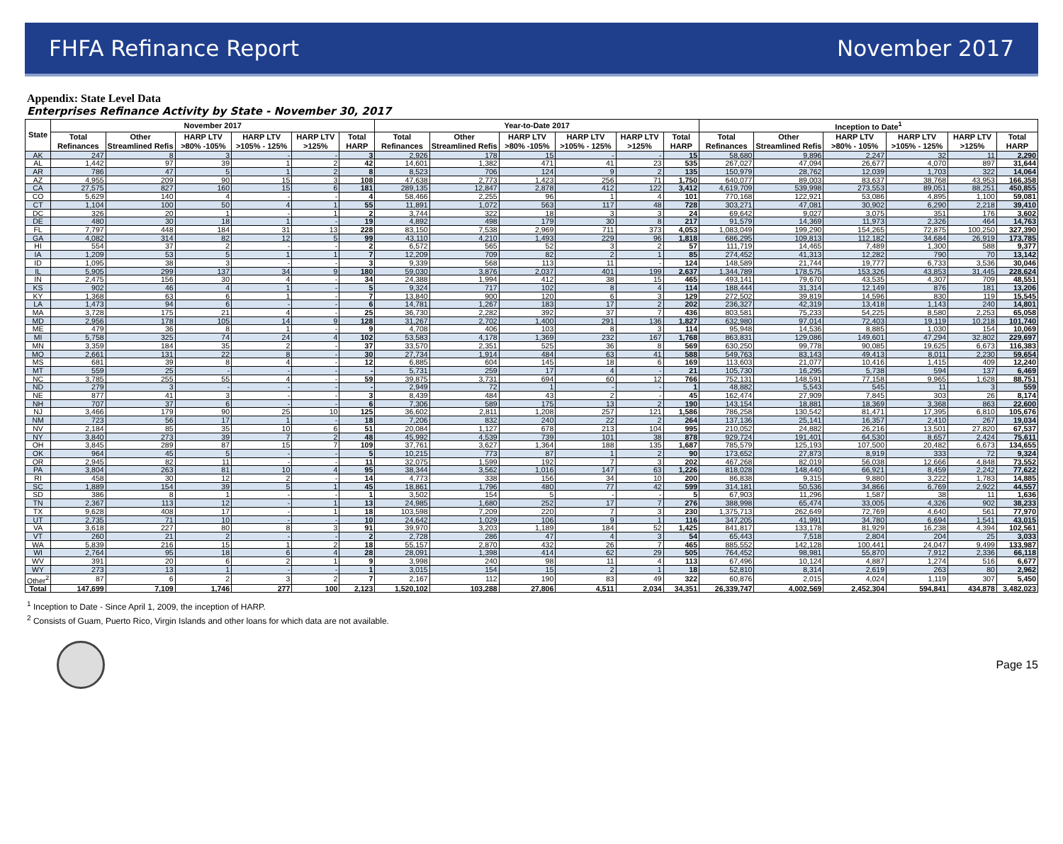FHFA Refinance Report November 2017
Appendix: State Level Data
Enterprises Refinance Activity by State - November 30, 2017
| State | November 2017 | | | | | | Year-to-Date 2017 | | | | | | Inception to Date<sup>1</sup> | | | | | |
| --- | --- | --- | --- | --- | --- | --- | --- | --- | --- | --- | --- | --- | --- | --- | --- | --- | --- | --- |
| | Total Refinances | Other Streamlined Refis | HARP LTV >80% -105% | HARP LTV >105% - 125% | HARP LTV >125% | Total HARP | Total Refinances | Other Streamlined Refis | HARP LTV >80% -105% | HARP LTV >105% - 125% | HARP LTV >125% | Total HARP | Total Refinances | Other Streamlined Refis | HARP LTV >80% - 105% | HARP LTV >105% - 125% | HARP LTV >125% | Total HARP |
| AK | 247 | 8 | 3 | - | - | 3 | 2,926 | 178 | 15 | - | - | 15 | 58,680 | 9,896 | 2,247 | 32 | 11 | 2,290 |
| AL | 1,442 | 97 | 39 | 1 | 2 | 42 | 14,601 | 1,382 | 471 | 41 | 23 | 535 | 267,027 | 47,094 | 26,677 | 4,070 | 897 | 31,644 |
| AR | 786 | 47 | 5 | 1 | 2 | 8 | 8,523 | 706 | 124 | 9 | 2 | 135 | 150,979 | 28,762 | 12,039 | 1,703 | 322 | 14,064 |
| AZ | 4,955 | 209 | 90 | 15 | 3 | 108 | 47,638 | 2,773 | 1,423 | 256 | 71 | 1,750 | 640,077 | 89,003 | 83,637 | 38,768 | 43,953 | 166,358 |
| CA | 27,575 | 827 | 160 | 15 | 6 | 181 | 289,135 | 12,847 | 2,878 | 412 | 122 | 3,412 | 4,619,709 | 539,998 | 273,553 | 89,051 | 88,251 | 450,855 |
| CO | 5,629 | 140 | 4 | - | - | 4 | 58,466 | 2,255 | 96 | 1 | 4 | 101 | 770,168 | 122,921 | 53,086 | 4,895 | 1,100 | 59,081 |
| CT | 1,104 | 100 | 50 | 4 | 1 | 55 | 11,891 | 1,072 | 563 | 117 | 48 | 728 | 303,271 | 47,081 | 30,902 | 6,290 | 2,218 | 39,410 |
| DC | 326 | 20 | 1 | - | 1 | 2 | 3,744 | 322 | 18 | 3 | 3 | 24 | 69,642 | 9,027 | 3,075 | 351 | 176 | 3,602 |
| DE | 480 | 30 | 18 | 1 | - | 19 | 4,892 | 498 | 179 | 30 | 8 | 217 | 91,579 | 14,369 | 11,973 | 2,326 | 464 | 14,763 |
| FL | 7,797 | 448 | 184 | 31 | 13 | 228 | 83,150 | 7,538 | 2,969 | 711 | 373 | 4,053 | 1,083,049 | 199,290 | 154,265 | 72,875 | 100,250 | 327,390 |
| GA | 4,082 | 314 | 82 | 12 | 5 | 99 | 43,110 | 4,210 | 1,493 | 229 | 96 | 1,818 | 686,295 | 109,813 | 112,182 | 34,684 | 26,919 | 173,785 |
| HI | 554 | 37 | 2 | - | - | 2 | 6,572 | 565 | 52 | 3 | 2 | 57 | 111,719 | 14,465 | 7,489 | 1,300 | 588 | 9,377 |
| IA | 1,209 | 53 | 5 | 1 | 1 | 7 | 12,209 | 709 | 82 | 2 | 1 | 85 | 274,452 | 41,313 | 12,282 | 790 | 70 | 13,142 |
| ID | 1,095 | 38 | 3 | - | - | 3 | 9,339 | 568 | 113 | 11 | - | 124 | 148,589 | 21,744 | 19,777 | 6,733 | 3,536 | 30,046 |
| IL | 5,905 | 299 | 137 | 34 | 9 | 180 | 59,030 | 3,876 | 2,037 | 401 | 199 | 2,637 | 1,344,789 | 178,575 | 153,326 | 43,853 | 31,445 | 228,624 |
| IN | 2,475 | 156 | 30 | 4 | - | 34 | 24,388 | 1,994 | 412 | 38 | 15 | 465 | 493,141 | 79,670 | 43,535 | 4,307 | 709 | 48,551 |
| KS | 902 | 46 | 4 | 1 | - | 5 | 9,324 | 717 | 102 | 8 | 4 | 114 | 188,444 | 31,314 | 12,149 | 876 | 181 | 13,206 |
| KY | 1,368 | 63 | 6 | 1 | - | 7 | 13,840 | 900 | 120 | 6 | 3 | 129 | 272,502 | 39,819 | 14,596 | 830 | 119 | 15,545 |
| LA | 1,473 | 94 | 6 | - | - | 6 | 14,781 | 1,267 | 183 | 17 | 2 | 202 | 236,327 | 42,319 | 13,418 | 1,143 | 240 | 14,801 |
| MA | 3,728 | 175 | 21 | 4 | - | 25 | 36,730 | 2,282 | 392 | 37 | 7 | 436 | 803,581 | 75,233 | 54,225 | 8,580 | 2,253 | 65,058 |
| MD | 2,956 | 178 | 105 | 14 | 9 | 128 | 31,267 | 2,702 | 1,400 | 291 | 136 | 1,827 | 632,980 | 97,014 | 72,403 | 19,119 | 10,218 | 101,740 |
| ME | 479 | 36 | 8 | 1 | - | 9 | 4,708 | 406 | 103 | 8 | 3 | 114 | 95,948 | 14,536 | 8,885 | 1,030 | 154 | 10,069 |
| MI | 5,758 | 325 | 74 | 24 | 4 | 102 | 53,583 | 4,178 | 1,369 | 232 | 167 | 1,768 | 863,831 | 129,086 | 149,601 | 47,294 | 32,802 | 229,697 |
| MN | 3,359 | 184 | 35 | 2 | - | 37 | 33,570 | 2,351 | 525 | 36 | 8 | 569 | 630,250 | 99,778 | 90,085 | 19,625 | 6,673 | 116,383 |
| MO | 2,661 | 131 | 22 | 8 | - | 30 | 27,734 | 1,914 | 484 | 63 | 41 | 588 | 549,763 | 83,143 | 49,413 | 8,011 | 2,230 | 59,654 |
| MS | 681 | 39 | 8 | 4 | - | 12 | 6,885 | 604 | 145 | 18 | 6 | 169 | 113,603 | 21,077 | 10,416 | 1,415 | 409 | 12,240 |
| MT | 559 | 25 | - | - | - | - | 5,731 | 259 | 17 | 4 | - | 21 | 105,730 | 16,295 | 5,738 | 594 | 137 | 6,469 |
| NC | 3,785 | 255 | 55 | 4 | - | 59 | 39,875 | 3,731 | 694 | 60 | 12 | 766 | 752,131 | 148,591 | 77,158 | 9,965 | 1,628 | 88,751 |
| ND | 279 | 3 | - | - | - | - | 2,949 | 72 | 1 | - | - | 1 | 48,882 | 5,543 | 545 | 11 | 3 | 559 |
| NE | 877 | 41 | 3 | - | - | 3 | 8,439 | 484 | 43 | 2 | - | 45 | 162,474 | 27,909 | 7,845 | 303 | 26 | 8,174 |
| NH | 707 | 37 | 6 | - | - | 6 | 7,306 | 589 | 175 | 13 | 2 | 190 | 143,154 | 18,881 | 18,369 | 3,368 | 863 | 22,600 |
| NJ | 3,466 | 179 | 90 | 25 | 10 | 125 | 36,602 | 2,811 | 1,208 | 257 | 121 | 1,586 | 786,258 | 130,542 | 81,471 | 17,395 | 6,810 | 105,676 |
| NM | 723 | 56 | 17 | 1 | - | 18 | 7,206 | 832 | 240 | 22 | 2 | 264 | 137,136 | 25,141 | 16,357 | 2,410 | 267 | 19,034 |
| NV | 2,184 | 85 | 35 | 10 | 6 | 51 | 20,084 | 1,127 | 678 | 213 | 104 | 995 | 210,052 | 24,882 | 26,216 | 13,501 | 27,820 | 67,537 |
| NY | 3,840 | 273 | 39 | 7 | 2 | 48 | 45,992 | 4,539 | 739 | 101 | 38 | 878 | 929,724 | 191,401 | 64,530 | 8,657 | 2,424 | 75,611 |
| OH | 3,845 | 289 | 87 | 15 | 7 | 109 | 37,761 | 3,627 | 1,364 | 188 | 135 | 1,687 | 785,579 | 125,193 | 107,500 | 20,482 | 6,673 | 134,655 |
| OK | 964 | 45 | 5 | - | - | 5 | 10,215 | 773 | 87 | 1 | 2 | 90 | 173,652 | 27,873 | 8,919 | 333 | 72 | 9,324 |
| OR | 2,945 | 82 | 11 | - | - | 11 | 32,075 | 1,599 | 192 | 7 | 3 | 202 | 467,268 | 82,019 | 56,038 | 12,666 | 4,848 | 73,552 |
| PA | 3,804 | 263 | 81 | 10 | 4 | 95 | 38,344 | 3,562 | 1,016 | 147 | 63 | 1,226 | 818,028 | 148,440 | 66,921 | 8,459 | 2,242 | 77,622 |
| RI | 458 | 30 | 12 | 2 | - | 14 | 4,773 | 338 | 156 | 34 | 10 | 200 | 86,838 | 9,315 | 9,880 | 3,222 | 1,783 | 14,885 |
| SC | 1,889 | 154 | 39 | 5 | 1 | 45 | 18,861 | 1,796 | 480 | 77 | 42 | 599 | 314,181 | 50,536 | 34,866 | 6,769 | 2,922 | 44,557 |
| SD | 386 | 8 | 1 | - | - | 1 | 3,502 | 154 | 5 | - | - | 5 | 67,903 | 11,296 | 1,587 | 38 | 11 | 1,636 |
| TN | 2,367 | 113 | 12 | - | 1 | 13 | 24,985 | 1,680 | 252 | 17 | 7 | 276 | 388,998 | 65,474 | 33,005 | 4,326 | 902 | 38,233 |
| TX | 9,628 | 408 | 17 | - | 1 | 18 | 103,598 | 7,209 | 220 | 7 | 3 | 230 | 1,375,713 | 262,649 | 72,769 | 4,640 | 561 | 77,970 |
| UT | 2,735 | 71 | 10 | - | - | 10 | 24,642 | 1,029 | 106 | 9 | 1 | 116 | 347,205 | 41,991 | 34,780 | 6,694 | 1,541 | 43,015 |
| VA | 3,618 | 227 | 80 | 8 | 3 | 91 | 39,970 | 3,203 | 1,189 | 184 | 52 | 1,425 | 841,817 | 133,178 | 81,929 | 16,238 | 4,394 | 102,561 |
| VT | 260 | 21 | 2 | - | - | 2 | 2,728 | 286 | 47 | 4 | 3 | 54 | 65,443 | 7,518 | 2,804 | 204 | 25 | 3,033 |
| WA | 5,839 | 216 | 15 | 1 | 2 | 18 | 55,157 | 2,870 | 432 | 26 | 7 | 465 | 885,552 | 142,128 | 100,441 | 24,047 | 9,499 | 133,987 |
| WI | 2,764 | 95 | 18 | 6 | 4 | 28 | 28,091 | 1,398 | 414 | 62 | 29 | 505 | 764,452 | 98,981 | 55,870 | 7,912 | 2,336 | 66,118 |
| WV | 391 | 20 | 6 | 2 | 1 | 9 | 3,998 | 240 | 98 | 11 | 4 | 113 | 67,496 | 10,124 | 4,887 | 1,274 | 516 | 6,677 |
| WY | 273 | 13 | 1 | - | - | 1 | 3,015 | 154 | 15 | 2 | 1 | 18 | 52,810 | 8,314 | 2,619 | 263 | 80 | 2,962 |
| Other<sup>2</sup> | 87 | 6 | 2 | 3 | 2 | 7 | 2,167 | 112 | 190 | 83 | 49 | 322 | 60,876 | 2,015 | 4,024 | 1,119 | 307 | 5,450 |
| Total | 147,699 | 7,109 | 1,746 | 277 | 100 | 2,123 | 1,520,102 | 103,288 | 27,806 | 4,511 | 2,034 | 34,351 | 26,339,747 | 4,002,569 | 2,452,304 | 594,841 | 434,878 | 3,482,023 |
<sup>1</sup> Inception to Date - Since April 1, 2009, the inception of HARP.
<sup>2</sup> Consists of Guam, Puerto Rico, Virgin Islands and other loans for which data are not available.
Page 15